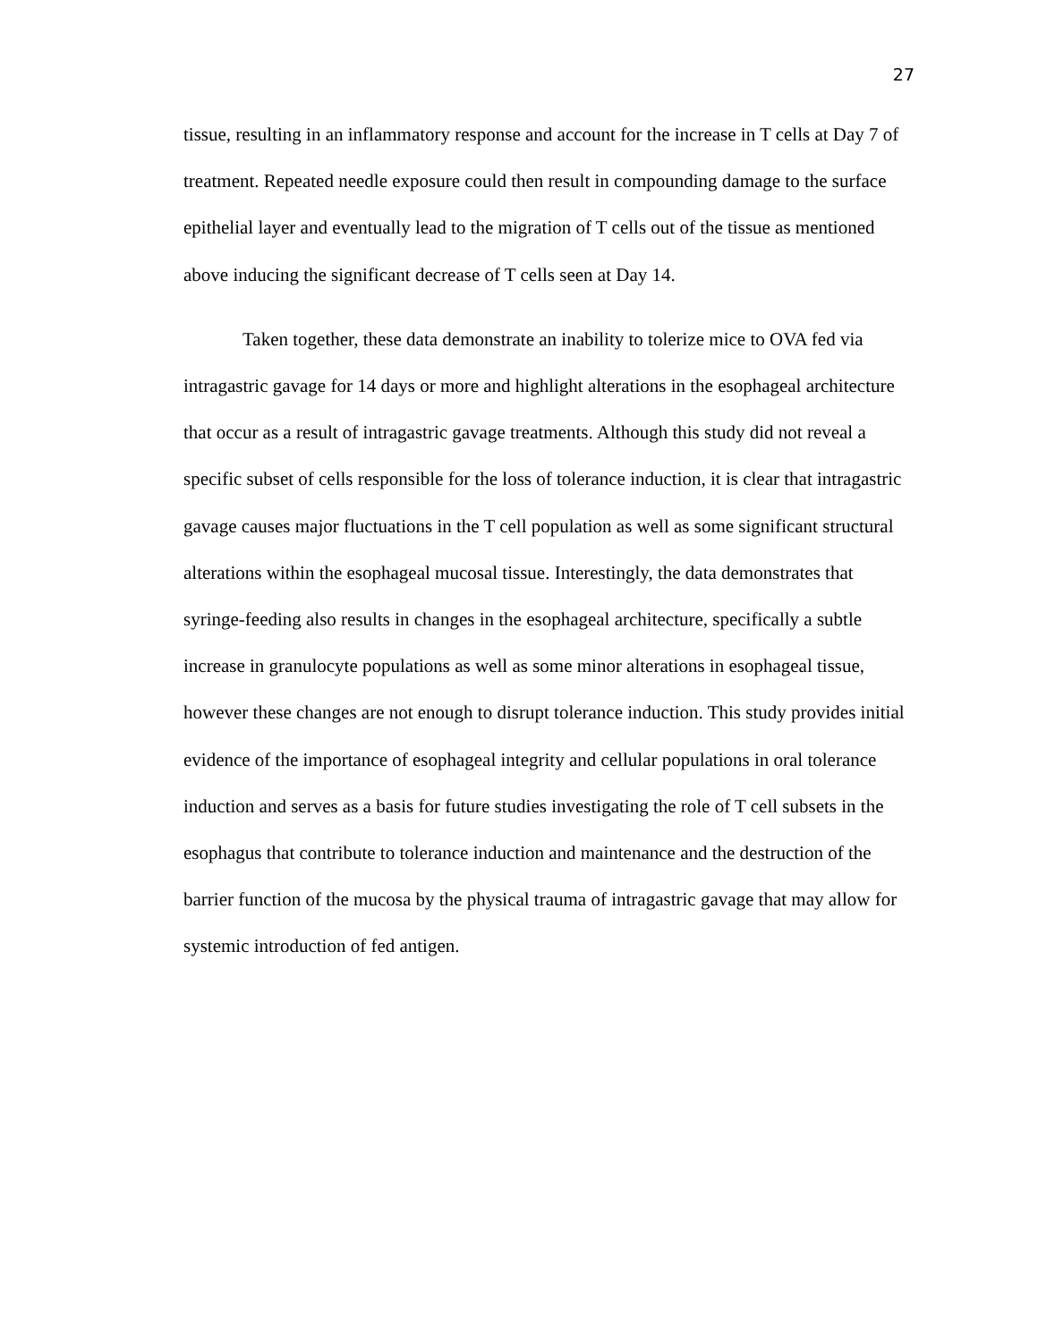27
tissue, resulting in an inflammatory response and account for the increase in T cells at Day 7 of treatment. Repeated needle exposure could then result in compounding damage to the surface epithelial layer and eventually lead to the migration of T cells out of the tissue as mentioned above inducing the significant decrease of T cells seen at Day 14.
Taken together, these data demonstrate an inability to tolerize mice to OVA fed via intragastric gavage for 14 days or more and highlight alterations in the esophageal architecture that occur as a result of intragastric gavage treatments. Although this study did not reveal a specific subset of cells responsible for the loss of tolerance induction, it is clear that intragastric gavage causes major fluctuations in the T cell population as well as some significant structural alterations within the esophageal mucosal tissue. Interestingly, the data demonstrates that syringe-feeding also results in changes in the esophageal architecture, specifically a subtle increase in granulocyte populations as well as some minor alterations in esophageal tissue, however these changes are not enough to disrupt tolerance induction. This study provides initial evidence of the importance of esophageal integrity and cellular populations in oral tolerance induction and serves as a basis for future studies investigating the role of T cell subsets in the esophagus that contribute to tolerance induction and maintenance and the destruction of the barrier function of the mucosa by the physical trauma of intragastric gavage that may allow for systemic introduction of fed antigen.